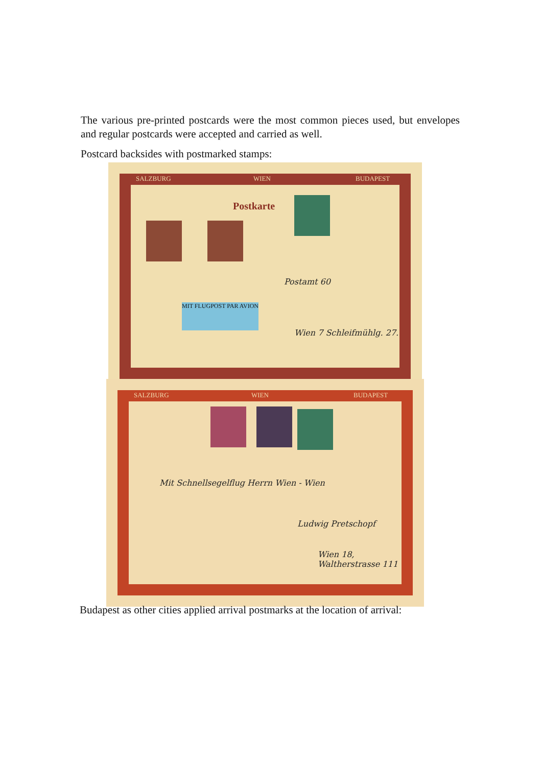The various pre-printed postcards were the most common pieces used, but envelopes and regular postcards were accepted and carried as well.
Postcard backsides with postmarked stamps:
SALZBURG WIEN BUDAPEST
Postkarte
MIT FLUGPOST PAR AVION
Postamt 60
Wien 7 Schleifmühlg. 27.
SALZBURG WIEN BUDAPEST
Mit Schnellsegelflug Herrn Wien - Wien
Ludwig Pretschopf
Wien 18, Waltherstrasse 111
Budapest as other cities applied arrival postmarks at the location of arrival: